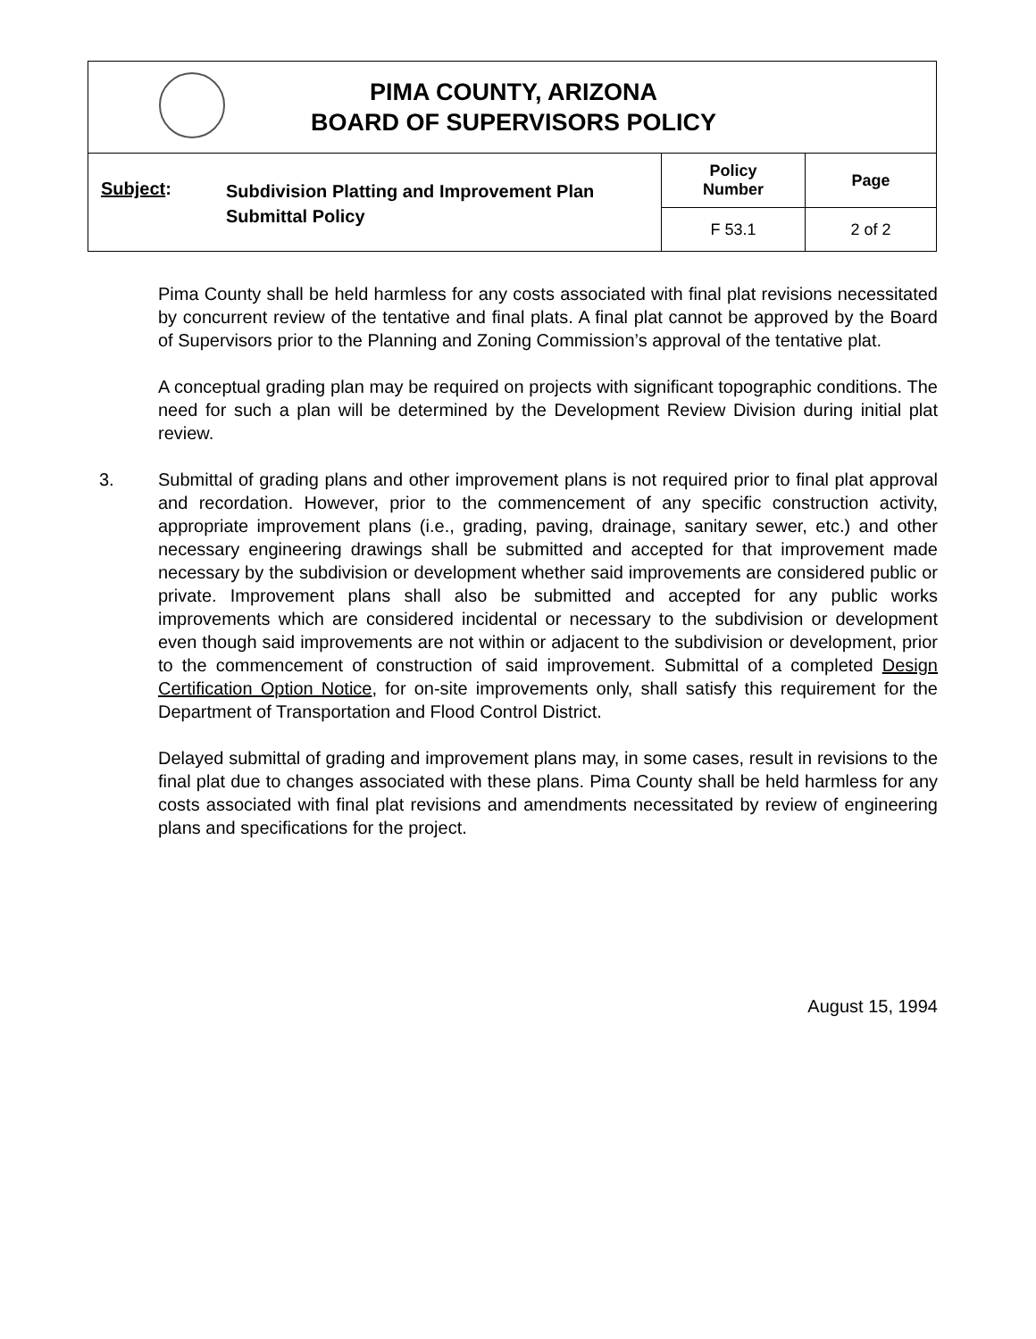| PIMA COUNTY, ARIZONA BOARD OF SUPERVISORS POLICY | | | |
| Subject : | Subdivision Platting and Improvement Plan Submittal Policy | Policy Number | Page |
| | | F 53.1 | 2 of 2 |
Pima County shall be held harmless for any costs associated with final plat revisions necessitated by concurrent review of the tentative and final plats. A final plat cannot be approved by the Board of Supervisors prior to the Planning and Zoning Commission’s approval of the tentative plat.
A conceptual grading plan may be required on projects with significant topographic conditions. The need for such a plan will be determined by the Development Review Division during initial plat review.
3. Submittal of grading plans and other improvement plans is not required prior to final plat approval and recordation. However, prior to the commencement of any specific construction activity, appropriate improvement plans (i.e., grading, paving, drainage, sanitary sewer, etc.) and other necessary engineering drawings shall be submitted and accepted for that improvement made necessary by the subdivision or development whether said improvements are considered public or private. Improvement plans shall also be submitted and accepted for any public works improvements which are considered incidental or necessary to the subdivision or development even though said improvements are not within or adjacent to the subdivision or development, prior to the commencement of construction of said improvement. Submittal of a completed Design Certification Option Notice, for on-site improvements only, shall satisfy this requirement for the Department of Transportation and Flood Control District.
Delayed submittal of grading and improvement plans may, in some cases, result in revisions to the final plat due to changes associated with these plans. Pima County shall be held harmless for any costs associated with final plat revisions and amendments necessitated by review of engineering plans and specifications for the project.
August 15, 1994